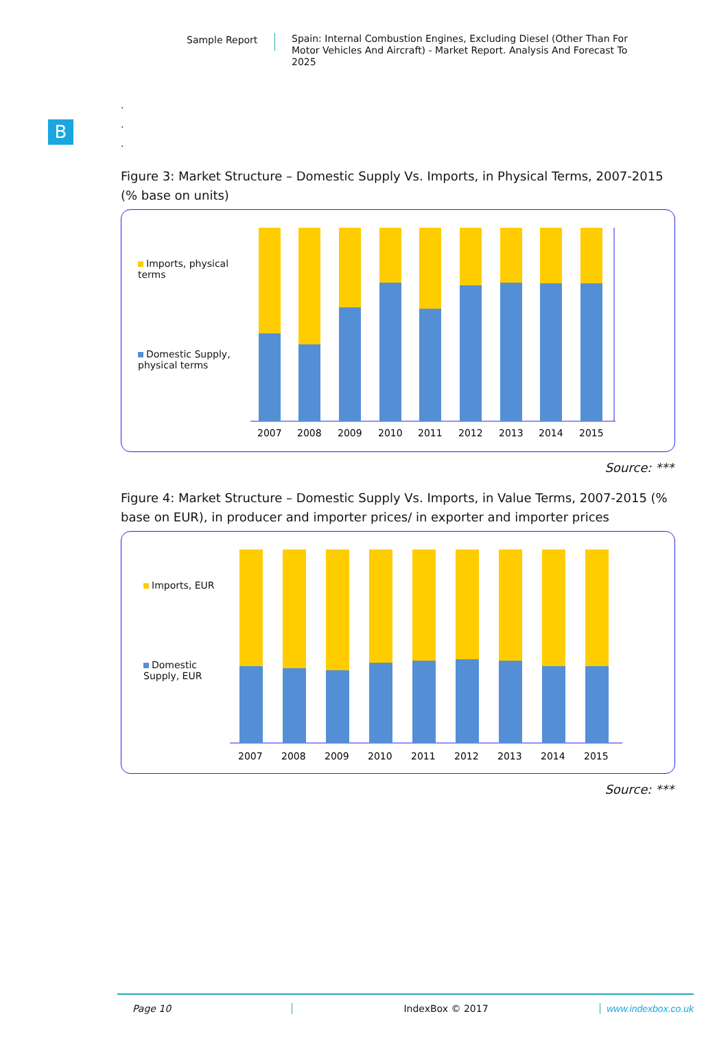Sample Report
Spain: Internal Combustion Engines, Excluding Diesel (Other Than For Motor Vehicles And Aircraft) - Market Report. Analysis And Forecast To 2025
B
.
.
.
Figure 3: Market Structure – Domestic Supply Vs. Imports, in Physical Terms, 2007-2015 (% base on units)
Imports, physical terms
Domestic Supply, physical terms
2007
2008
2009
2010
2011
2012
2013
2014
2015
Source: ***
Figure 4: Market Structure – Domestic Supply Vs. Imports, in Value Terms, 2007-2015 (% base on EUR), in producer and importer prices/ in exporter and importer prices
Imports, EUR
Domestic Supply, EUR
2007
2008
2009
2010
2011
2012
2013
2014
2015
Source: ***
Page 10 IndexBox © 2017 www.indexbox.co.uk